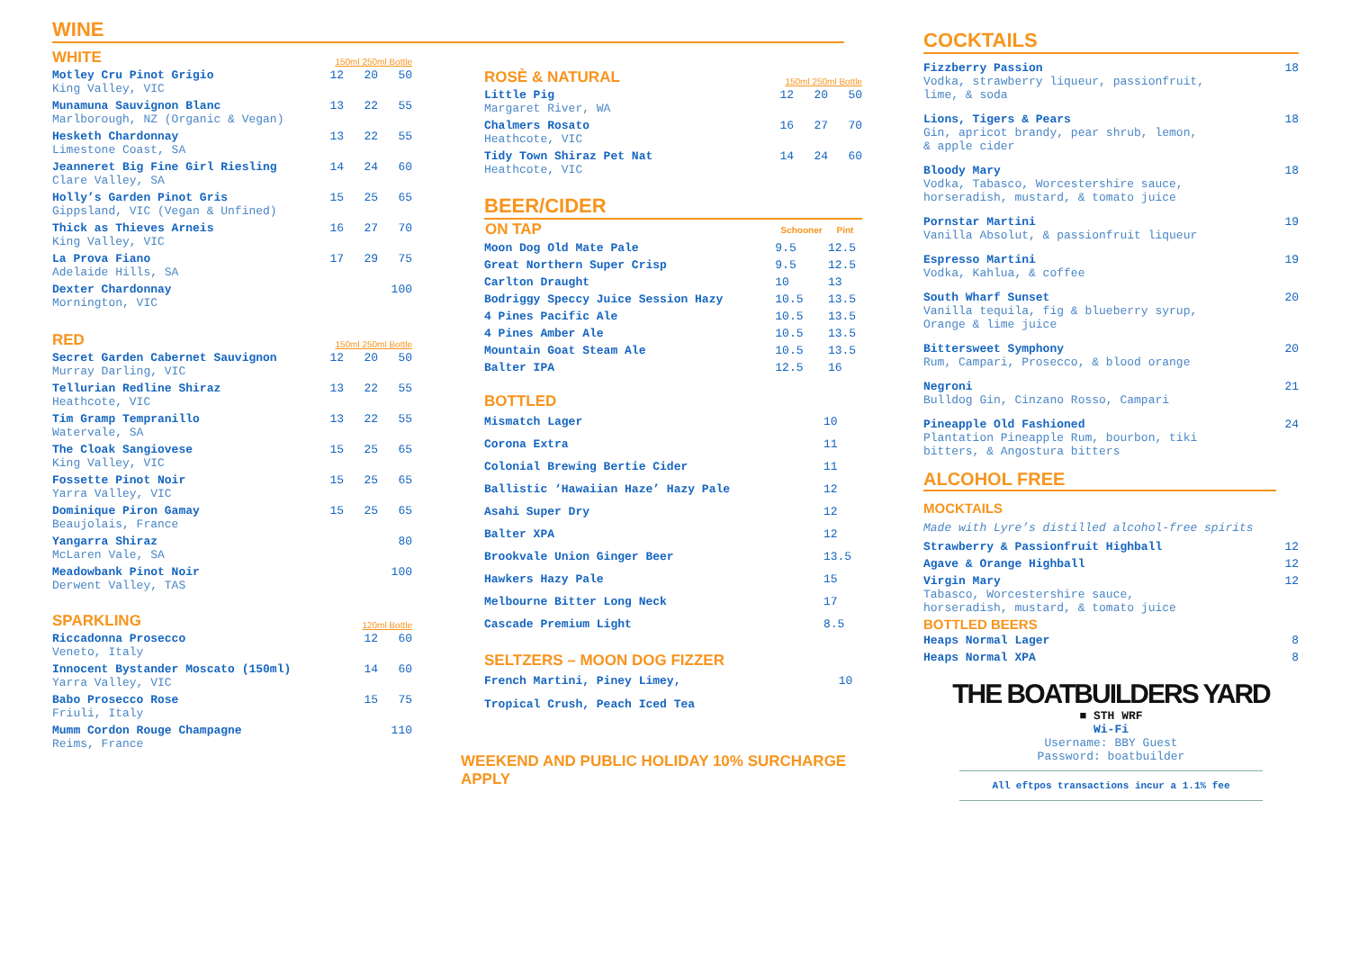WINE
WHITE
150ml 250ml Bottle
| Motley Cru Pinot Grigio King Valley, VIC | 12 | 20 | 50 |
| Munamuna Sauvignon Blanc Marlborough, NZ (Organic & Vegan) | 13 | 22 | 55 |
| Hesketh Chardonnay Limestone Coast, SA | 13 | 22 | 55 |
| Jeanneret Big Fine Girl Riesling Clare Valley, SA | 14 | 24 | 60 |
| Holly’s Garden Pinot Gris Gippsland, VIC (Vegan & Unfined) | 15 | 25 | 65 |
| Thick as Thieves Arneis King Valley, VIC | 16 | 27 | 70 |
| La Prova Fiano Adelaide Hills, SA | 17 | 29 | 75 |
| Dexter Chardonnay Mornington, VIC | | | 100 |
RED
150ml 250ml Bottle
| Secret Garden Cabernet Sauvignon Murray Darling, VIC | 12 | 20 | 50 |
| Tellurian Redline Shiraz Heathcote, VIC | 13 | 22 | 55 |
| Tim Gramp Tempranillo Watervale, SA | 13 | 22 | 55 |
| The Cloak Sangiovese King Valley, VIC | 15 | 25 | 65 |
| Fossette Pinot Noir Yarra Valley, VIC | 15 | 25 | 65 |
| Dominique Piron Gamay Beaujolais, France | 15 | 25 | 65 |
| Yangarra Shiraz McLaren Vale, SA | | | 80 |
| Meadowbank Pinot Noir Derwent Valley, TAS | | | 100 |
SPARKLING
120ml Bottle
| Riccadonna Prosecco Veneto, Italy | 12 | 60 |
| Innocent Bystander Moscato (150ml) Yarra Valley, VIC | 14 | 60 |
| Babo Prosecco Rose Friuli, Italy | 15 | 75 |
| Mumm Cordon Rouge Champagne Reims, France | | 110 |
ROSÈ & NATURAL
150ml 250ml Bottle
| Little Pig Margaret River, WA | 12 | 20 | 50 |
| Chalmers Rosato Heathcote, VIC | 16 | 27 | 70 |
| Tidy Town Shiraz Pet Nat Heathcote, VIC | 14 | 24 | 60 |
BEER/CIDER
| ON TAP | Schooner | Pint |
| --- | --- | --- |
| Moon Dog Old Mate Pale | 9.5 | 12.5 |
| Great Northern Super Crisp | 9.5 | 12.5 |
| Carlton Draught | 10 | 13 |
| Bodriggy Speccy Juice Session Hazy | 10.5 | 13.5 |
| 4 Pines Pacific Ale | 10.5 | 13.5 |
| 4 Pines Amber Ale | 10.5 | 13.5 |
| Mountain Goat Steam Ale | 10.5 | 13.5 |
| Balter IPA | 12.5 | 16 |
BOTTLED
| Mismatch Lager | 10 |
| Corona Extra | 11 |
| Colonial Brewing Bertie Cider | 11 |
| Ballistic ‘Hawaiian Haze’ Hazy Pale | 12 |
| Asahi Super Dry | 12 |
| Balter XPA | 12 |
| Brookvale Union Ginger Beer | 13.5 |
| Hawkers Hazy Pale | 15 |
| Melbourne Bitter Long Neck | 17 |
| Cascade Premium Light | 8.5 |
SELTZERS – MOON DOG FIZZER
| French Martini, Piney Limey, | 10 |
| Tropical Crush, Peach Iced Tea | |
WEEKEND AND PUBLIC HOLIDAY 10% SURCHARGE APPLY
COCKTAILS
| Fizzberry Passion Vodka, strawberry liqueur, passionfruit, lime, & soda | 18 |
| Lions, Tigers & Pears Gin, apricot brandy, pear shrub, lemon, & apple cider | 18 |
| Bloody Mary Vodka, Tabasco, Worcestershire sauce, horseradish, mustard, & tomato juice | 18 |
| Pornstar Martini Vanilla Absolut, & passionfruit liqueur | 19 |
| Espresso Martini Vodka, Kahlua, & coffee | 19 |
| South Wharf Sunset Vanilla tequila, fig & blueberry syrup, Orange & lime juice | 20 |
| Bittersweet Symphony Rum, Campari, Prosecco, & blood orange | 20 |
| Negroni Bulldog Gin, Cinzano Rosso, Campari | 21 |
| Pineapple Old Fashioned Plantation Pineapple Rum, bourbon, tiki bitters, & Angostura bitters | 24 |
ALCOHOL FREE
MOCKTAILS
Made with Lyre’s distilled alcohol-free spirits
| Strawberry & Passionfruit Highball | 12 |
| Agave & Orange Highball | 12 |
| Virgin Mary Tabasco, Worcestershire sauce, horseradish, mustard, & tomato juice | 12 |
BOTTLED BEERS
| Heaps Normal Lager | 8 |
| Heaps Normal XPA | 8 |
THE BOATBUILDERS YARD
■ STH WRF
Wi-Fi
Username: BBY Guest
Password: boatbuilder
All eftpos transactions incur a 1.1% fee